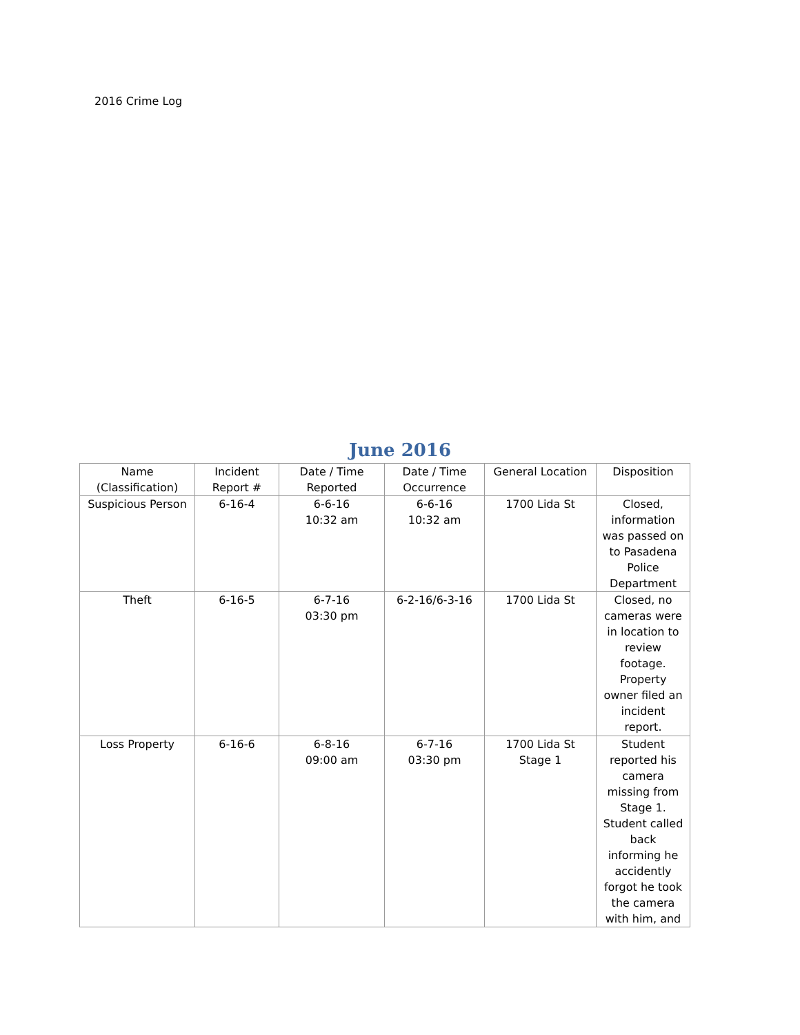2016 Crime Log
June 2016
| Name (Classification) | Incident Report # | Date / Time Reported | Date / Time Occurrence | General Location | Disposition |
| --- | --- | --- | --- | --- | --- |
| Suspicious Person | 6-16-4 | 6-6-16 10:32 am | 6-6-16 10:32 am | 1700 Lida St | Closed, information was passed on to Pasadena Police Department |
| Theft | 6-16-5 | 6-7-16 03:30 pm | 6-2-16/6-3-16 | 1700 Lida St | Closed, no cameras were in location to review footage. Property owner filed an incident report. |
| Loss Property | 6-16-6 | 6-8-16 09:00 am | 6-7-16 03:30 pm | 1700 Lida St Stage 1 | Student reported his camera missing from Stage 1. Student called back informing he accidently forgot he took the camera with him, and |